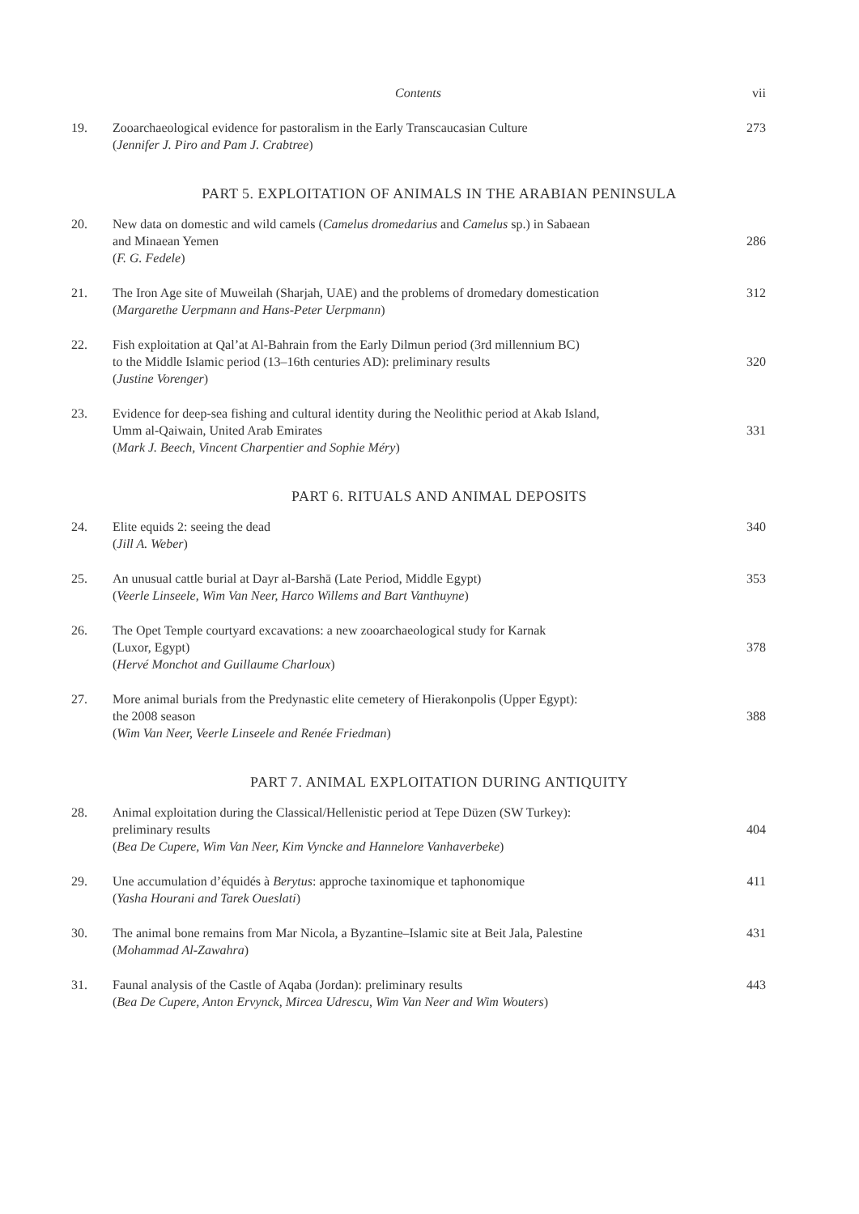Contents vii
19. Zooarchaeological evidence for pastoralism in the Early Transcaucasian Culture
(Jennifer J. Piro and Pam J. Crabtree)
273
PART 5. EXPLOITATION OF ANIMALS IN THE ARABIAN PENINSULA
20. New data on domestic and wild camels (Camelus dromedarius and Camelus sp.) in Sabaean
and Minaean Yemen
(F. G. Fedele)
286
21. The Iron Age site of Muweilah (Sharjah, UAE) and the problems of dromedary domestication
(Margarethe Uerpmann and Hans-Peter Uerpmann)
312
22. Fish exploitation at Qal’at Al-Bahrain from the Early Dilmun period (3rd millennium BC)
to the Middle Islamic period (13–16th centuries AD): preliminary results
(Justine Vorenger)
320
23. Evidence for deep-sea fishing and cultural identity during the Neolithic period at Akab Island,
Umm al-Qaiwain, United Arab Emirates
(Mark J. Beech, Vincent Charpentier and Sophie Méry)
331
PART 6. RITUALS AND ANIMAL DEPOSITS
24. Elite equids 2: seeing the dead
(Jill A. Weber)
340
25. An unusual cattle burial at Dayr al-Barshā (Late Period, Middle Egypt)
(Veerle Linseele, Wim Van Neer, Harco Willems and Bart Vanthuyne)
353
26. The Opet Temple courtyard excavations: a new zooarchaeological study for Karnak
(Luxor, Egypt)
(Hervé Monchot and Guillaume Charloux)
378
27. More animal burials from the Predynastic elite cemetery of Hierakonpolis (Upper Egypt):
the 2008 season
(Wim Van Neer, Veerle Linseele and Renée Friedman)
388
PART 7. ANIMAL EXPLOITATION DURING ANTIQUITY
28. Animal exploitation during the Classical/Hellenistic period at Tepe Düzen (SW Turkey):
preliminary results
(Bea De Cupere, Wim Van Neer, Kim Vyncke and Hannelore Vanhaverbeke)
404
29. Une accumulation d’équidés à Berytus: approche taxinomique et taphonomique
(Yasha Hourani and Tarek Oueslati)
411
30. The animal bone remains from Mar Nicola, a Byzantine–Islamic site at Beit Jala, Palestine
(Mohammad Al-Zawahra)
431
31. Faunal analysis of the Castle of Aqaba (Jordan): preliminary results
(Bea De Cupere, Anton Ervynck, Mircea Udrescu, Wim Van Neer and Wim Wouters)
443